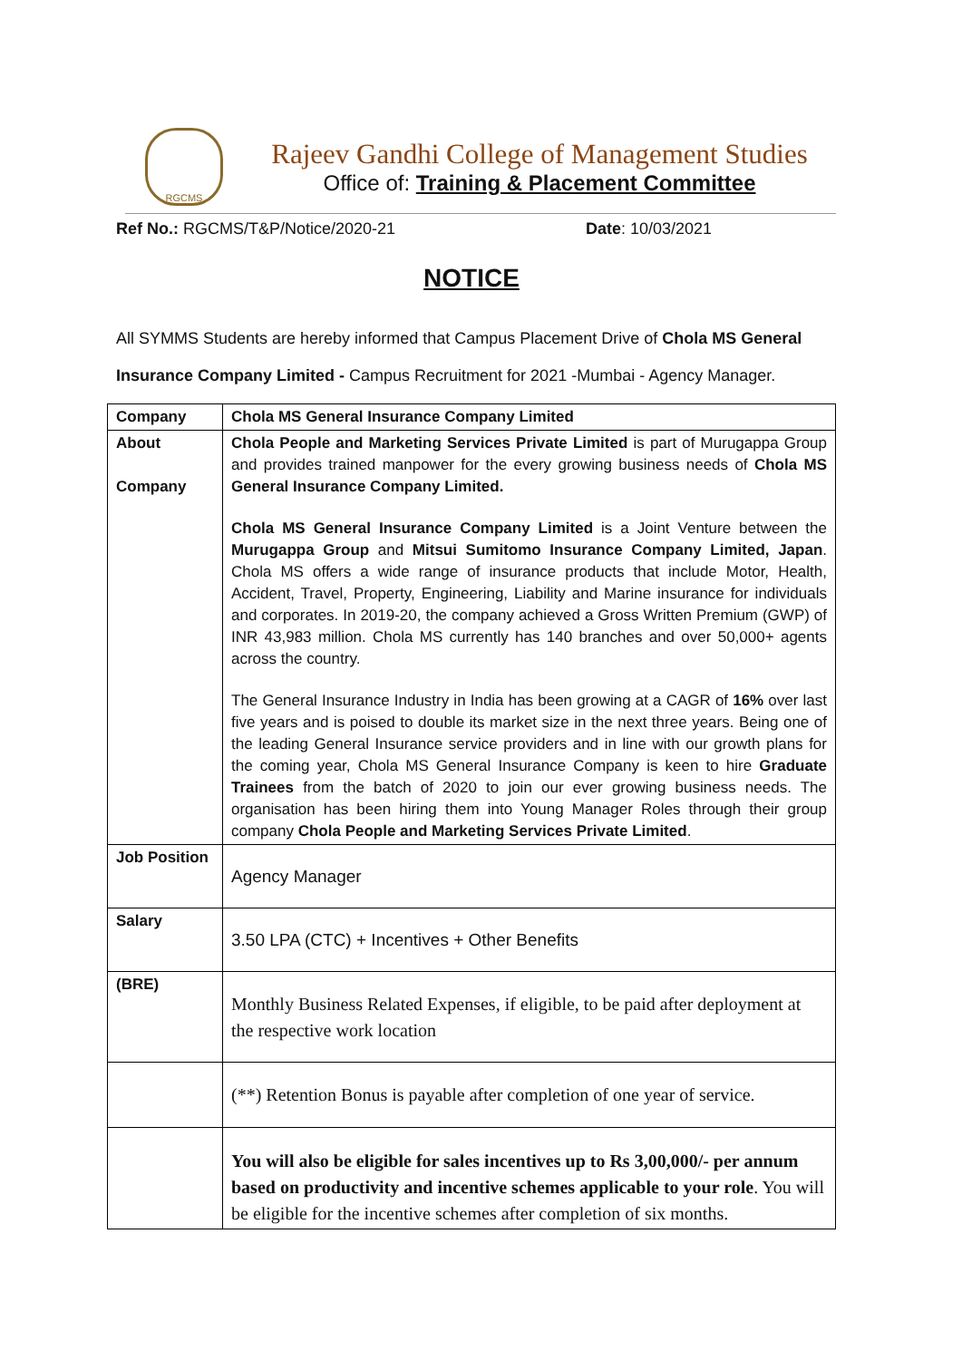RGCMS
Rajeev Gandhi College of Management Studies
Office of: Training & Placement Committee
Ref No.: RGCMS/T&P/Notice/2020-21 Date: 10/03/2021
NOTICE
All SYMMS Students are hereby informed that Campus Placement Drive of Chola MS General Insurance Company Limited - Campus Recruitment for 2021 -Mumbai - Agency Manager.
| Company | Chola MS General Insurance Company Limited |
| About Company | Chola People and Marketing Services Private Limited is part of Murugappa Group and provides trained manpower for the every growing business needs of Chola MS General Insurance Company Limited. Chola MS General Insurance Company Limited is a Joint Venture between the Murugappa Group and Mitsui Sumitomo Insurance Company Limited, Japan . Chola MS offers a wide range of insurance products that include Motor, Health, Accident, Travel, Property, Engineering, Liability and Marine insurance for individuals and corporates. In 2019-20, the company achieved a Gross Written Premium (GWP) of INR 43,983 million. Chola MS currently has 140 branches and over 50,000+ agents across the country. The General Insurance Industry in India has been growing at a CAGR of 16% over last five years and is poised to double its market size in the next three years. Being one of the leading General Insurance service providers and in line with our growth plans for the coming year, Chola MS General Insurance Company is keen to hire Graduate Trainees from the batch of 2020 to join our ever growing business needs. The organisation has been hiring them into Young Manager Roles through their group company Chola People and Marketing Services Private Limited . |
| Job Position | Agency Manager |
| Salary | 3.50 LPA (CTC) + Incentives + Other Benefits |
| (BRE) | Monthly Business Related Expenses, if eligible, to be paid after deployment at the respective work location |
| | (**) Retention Bonus is payable after completion of one year of service. |
| | You will also be eligible for sales incentives up to Rs 3,00,000/- per annum based on productivity and incentive schemes applicable to your role . You will be eligible for the incentive schemes after completion of six months. |